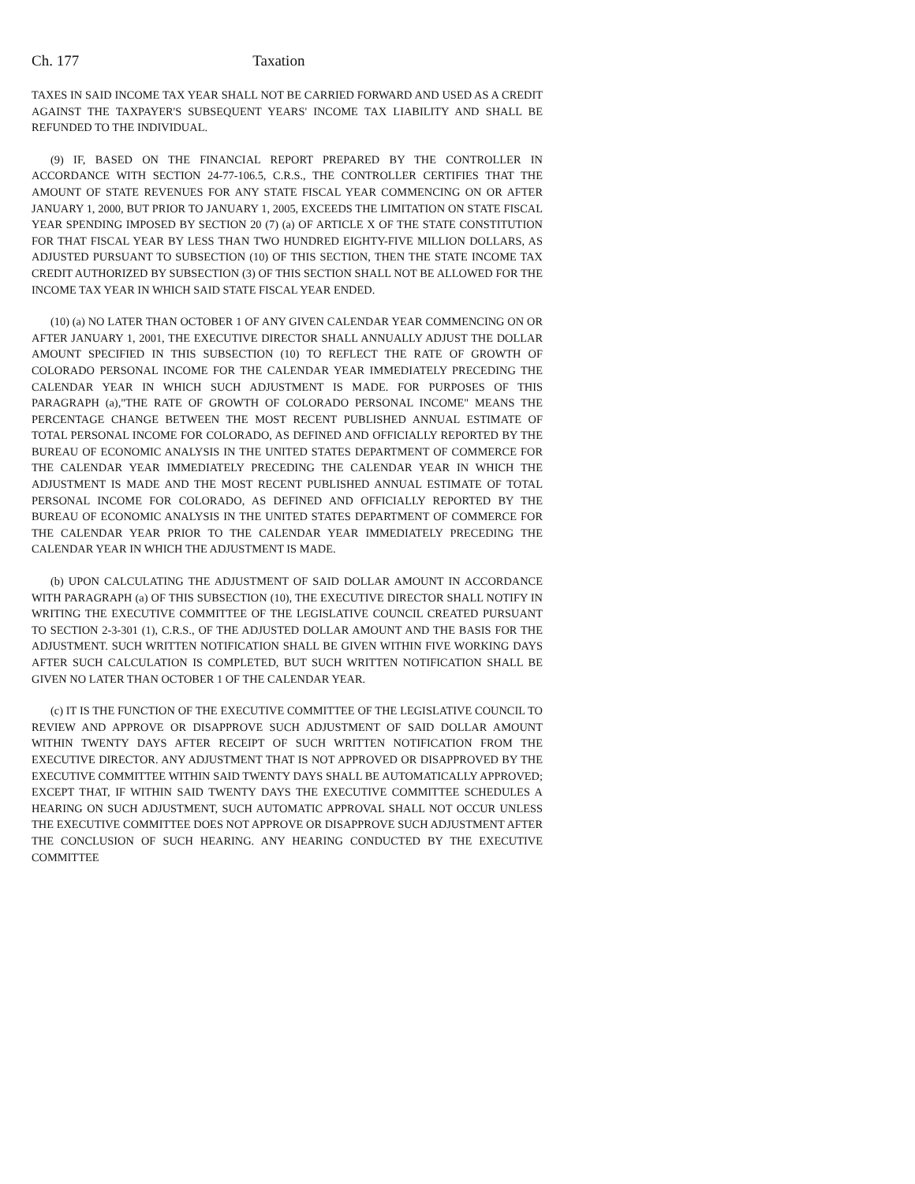Ch. 177 Taxation
TAXES IN SAID INCOME TAX YEAR SHALL NOT BE CARRIED FORWARD AND USED AS A CREDIT AGAINST THE TAXPAYER'S SUBSEQUENT YEARS' INCOME TAX LIABILITY AND SHALL BE REFUNDED TO THE INDIVIDUAL.
(9) IF, BASED ON THE FINANCIAL REPORT PREPARED BY THE CONTROLLER IN ACCORDANCE WITH SECTION 24-77-106.5, C.R.S., THE CONTROLLER CERTIFIES THAT THE AMOUNT OF STATE REVENUES FOR ANY STATE FISCAL YEAR COMMENCING ON OR AFTER JANUARY 1, 2000, BUT PRIOR TO JANUARY 1, 2005, EXCEEDS THE LIMITATION ON STATE FISCAL YEAR SPENDING IMPOSED BY SECTION 20 (7) (a) OF ARTICLE X OF THE STATE CONSTITUTION FOR THAT FISCAL YEAR BY LESS THAN TWO HUNDRED EIGHTY-FIVE MILLION DOLLARS, AS ADJUSTED PURSUANT TO SUBSECTION (10) OF THIS SECTION, THEN THE STATE INCOME TAX CREDIT AUTHORIZED BY SUBSECTION (3) OF THIS SECTION SHALL NOT BE ALLOWED FOR THE INCOME TAX YEAR IN WHICH SAID STATE FISCAL YEAR ENDED.
(10) (a) NO LATER THAN OCTOBER 1 OF ANY GIVEN CALENDAR YEAR COMMENCING ON OR AFTER JANUARY 1, 2001, THE EXECUTIVE DIRECTOR SHALL ANNUALLY ADJUST THE DOLLAR AMOUNT SPECIFIED IN THIS SUBSECTION (10) TO REFLECT THE RATE OF GROWTH OF COLORADO PERSONAL INCOME FOR THE CALENDAR YEAR IMMEDIATELY PRECEDING THE CALENDAR YEAR IN WHICH SUCH ADJUSTMENT IS MADE. FOR PURPOSES OF THIS PARAGRAPH (a),"THE RATE OF GROWTH OF COLORADO PERSONAL INCOME" MEANS THE PERCENTAGE CHANGE BETWEEN THE MOST RECENT PUBLISHED ANNUAL ESTIMATE OF TOTAL PERSONAL INCOME FOR COLORADO, AS DEFINED AND OFFICIALLY REPORTED BY THE BUREAU OF ECONOMIC ANALYSIS IN THE UNITED STATES DEPARTMENT OF COMMERCE FOR THE CALENDAR YEAR IMMEDIATELY PRECEDING THE CALENDAR YEAR IN WHICH THE ADJUSTMENT IS MADE AND THE MOST RECENT PUBLISHED ANNUAL ESTIMATE OF TOTAL PERSONAL INCOME FOR COLORADO, AS DEFINED AND OFFICIALLY REPORTED BY THE BUREAU OF ECONOMIC ANALYSIS IN THE UNITED STATES DEPARTMENT OF COMMERCE FOR THE CALENDAR YEAR PRIOR TO THE CALENDAR YEAR IMMEDIATELY PRECEDING THE CALENDAR YEAR IN WHICH THE ADJUSTMENT IS MADE.
(b) UPON CALCULATING THE ADJUSTMENT OF SAID DOLLAR AMOUNT IN ACCORDANCE WITH PARAGRAPH (a) OF THIS SUBSECTION (10), THE EXECUTIVE DIRECTOR SHALL NOTIFY IN WRITING THE EXECUTIVE COMMITTEE OF THE LEGISLATIVE COUNCIL CREATED PURSUANT TO SECTION 2-3-301 (1), C.R.S., OF THE ADJUSTED DOLLAR AMOUNT AND THE BASIS FOR THE ADJUSTMENT. SUCH WRITTEN NOTIFICATION SHALL BE GIVEN WITHIN FIVE WORKING DAYS AFTER SUCH CALCULATION IS COMPLETED, BUT SUCH WRITTEN NOTIFICATION SHALL BE GIVEN NO LATER THAN OCTOBER 1 OF THE CALENDAR YEAR.
(c) IT IS THE FUNCTION OF THE EXECUTIVE COMMITTEE OF THE LEGISLATIVE COUNCIL TO REVIEW AND APPROVE OR DISAPPROVE SUCH ADJUSTMENT OF SAID DOLLAR AMOUNT WITHIN TWENTY DAYS AFTER RECEIPT OF SUCH WRITTEN NOTIFICATION FROM THE EXECUTIVE DIRECTOR. ANY ADJUSTMENT THAT IS NOT APPROVED OR DISAPPROVED BY THE EXECUTIVE COMMITTEE WITHIN SAID TWENTY DAYS SHALL BE AUTOMATICALLY APPROVED; EXCEPT THAT, IF WITHIN SAID TWENTY DAYS THE EXECUTIVE COMMITTEE SCHEDULES A HEARING ON SUCH ADJUSTMENT, SUCH AUTOMATIC APPROVAL SHALL NOT OCCUR UNLESS THE EXECUTIVE COMMITTEE DOES NOT APPROVE OR DISAPPROVE SUCH ADJUSTMENT AFTER THE CONCLUSION OF SUCH HEARING. ANY HEARING CONDUCTED BY THE EXECUTIVE COMMITTEE